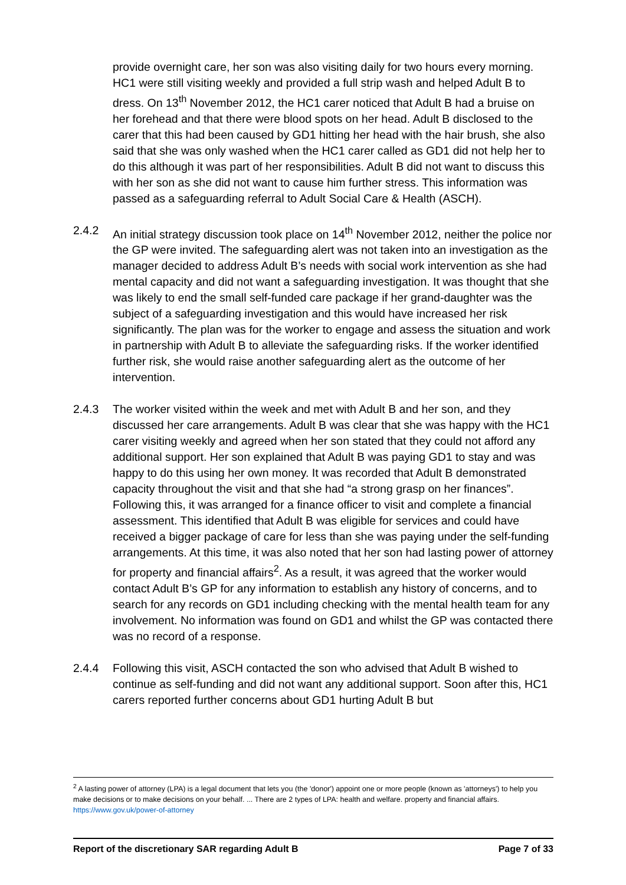provide overnight care, her son was also visiting daily for two hours every morning. HC1 were still visiting weekly and provided a full strip wash and helped Adult B to dress. On 13<sup>th</sup> November 2012, the HC1 carer noticed that Adult B had a bruise on her forehead and that there were blood spots on her head. Adult B disclosed to the carer that this had been caused by GD1 hitting her head with the hair brush, she also said that she was only washed when the HC1 carer called as GD1 did not help her to do this although it was part of her responsibilities. Adult B did not want to discuss this with her son as she did not want to cause him further stress. This information was passed as a safeguarding referral to Adult Social Care & Health (ASCH).
2.4.2 An initial strategy discussion took place on 14<sup>th</sup> November 2012, neither the police nor the GP were invited. The safeguarding alert was not taken into an investigation as the manager decided to address Adult B’s needs with social work intervention as she had mental capacity and did not want a safeguarding investigation. It was thought that she was likely to end the small self-funded care package if her grand-daughter was the subject of a safeguarding investigation and this would have increased her risk significantly. The plan was for the worker to engage and assess the situation and work in partnership with Adult B to alleviate the safeguarding risks. If the worker identified further risk, she would raise another safeguarding alert as the outcome of her intervention.
2.4.3 The worker visited within the week and met with Adult B and her son, and they discussed her care arrangements. Adult B was clear that she was happy with the HC1 carer visiting weekly and agreed when her son stated that they could not afford any additional support. Her son explained that Adult B was paying GD1 to stay and was happy to do this using her own money. It was recorded that Adult B demonstrated capacity throughout the visit and that she had “a strong grasp on her finances”. Following this, it was arranged for a finance officer to visit and complete a financial assessment. This identified that Adult B was eligible for services and could have received a bigger package of care for less than she was paying under the self-funding arrangements. At this time, it was also noted that her son had lasting power of attorney for property and financial affairs<sup>2</sup>. As a result, it was agreed that the worker would contact Adult B’s GP for any information to establish any history of concerns, and to search for any records on GD1 including checking with the mental health team for any involvement. No information was found on GD1 and whilst the GP was contacted there was no record of a response.
2.4.4 Following this visit, ASCH contacted the son who advised that Adult B wished to continue as self-funding and did not want any additional support. Soon after this, HC1 carers reported further concerns about GD1 hurting Adult B but
<sup>2</sup> A lasting power of attorney (LPA) is a legal document that lets you (the 'donor') appoint one or more people (known as 'attorneys') to help you make decisions or to make decisions on your behalf. ... There are 2 types of LPA: health and welfare. property and financial affairs. https://www.gov.uk/power-of-attorney
Report of the discretionary SAR regarding Adult B Page 7 of 33